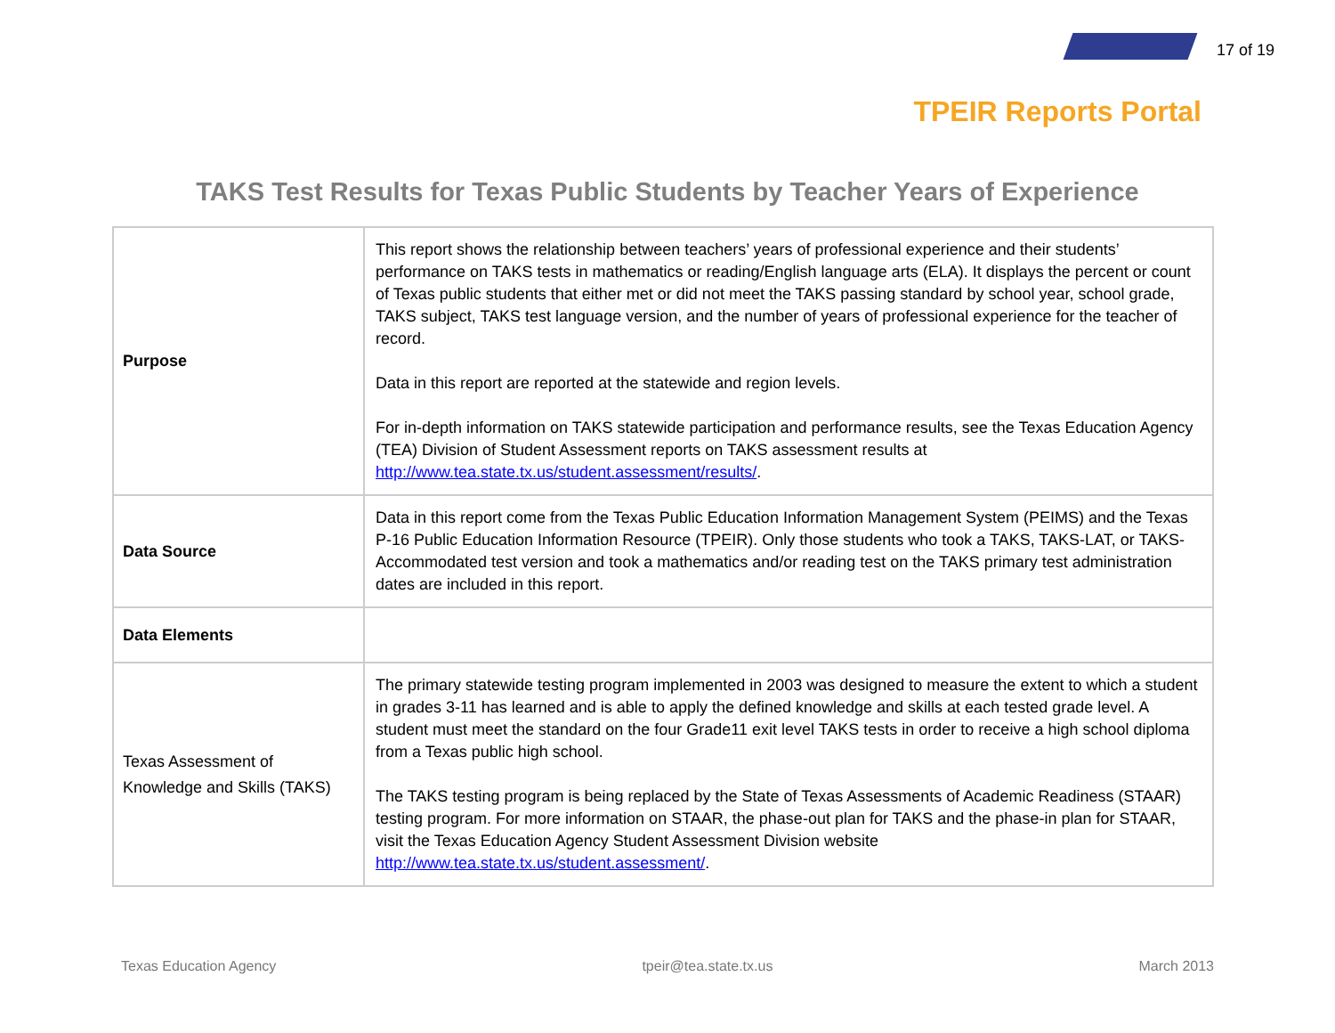17 of 19
TPEIR Reports Portal
TAKS Test Results for Texas Public Students by Teacher Years of Experience
| Purpose | This report shows the relationship between teachers’ years of professional experience and their students’ performance on TAKS tests in mathematics or reading/English language arts (ELA). It displays the percent or count of Texas public students that either met or did not meet the TAKS passing standard by school year, school grade, TAKS subject, TAKS test language version, and the number of years of professional experience for the teacher of record. Data in this report are reported at the statewide and region levels. For in-depth information on TAKS statewide participation and performance results, see the Texas Education Agency (TEA) Division of Student Assessment reports on TAKS assessment results at http://www.tea.state.tx.us/student.assessment/results/ . |
| Data Source | Data in this report come from the Texas Public Education Information Management System (PEIMS) and the Texas P-16 Public Education Information Resource (TPEIR). Only those students who took a TAKS, TAKS-LAT, or TAKS-Accommodated test version and took a mathematics and/or reading test on the TAKS primary test administration dates are included in this report. |
| Data Elements | |
| Texas Assessment of Knowledge and Skills (TAKS) | The primary statewide testing program implemented in 2003 was designed to measure the extent to which a student in grades 3-11 has learned and is able to apply the defined knowledge and skills at each tested grade level. A student must meet the standard on the four Grade11 exit level TAKS tests in order to receive a high school diploma from a Texas public high school. The TAKS testing program is being replaced by the State of Texas Assessments of Academic Readiness (STAAR) testing program. For more information on STAAR, the phase-out plan for TAKS and the phase-in plan for STAAR, visit the Texas Education Agency Student Assessment Division website http://www.tea.state.tx.us/student.assessment/ . |
Texas Education Agency tpeir@tea.state.tx.us March 2013